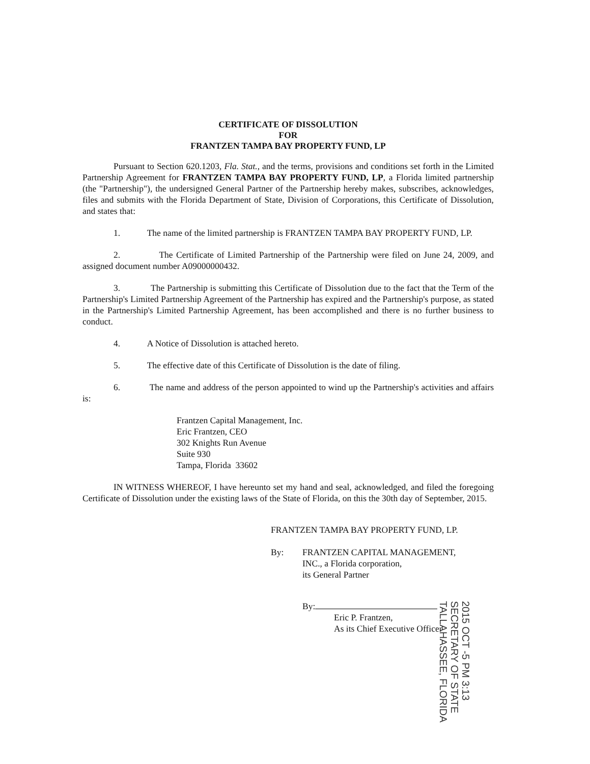CERTIFICATE OF DISSOLUTION
FOR
FRANTZEN TAMPA BAY PROPERTY FUND, LP
Pursuant to Section 620.1203, Fla. Stat., and the terms, provisions and conditions set forth in the Limited Partnership Agreement for FRANTZEN TAMPA BAY PROPERTY FUND, LP, a Florida limited partnership (the "Partnership"), the undersigned General Partner of the Partnership hereby makes, subscribes, acknowledges, files and submits with the Florida Department of State, Division of Corporations, this Certificate of Dissolution, and states that:
1. The name of the limited partnership is FRANTZEN TAMPA BAY PROPERTY FUND, LP.
2. The Certificate of Limited Partnership of the Partnership were filed on June 24, 2009, and assigned document number A09000000432.
3. The Partnership is submitting this Certificate of Dissolution due to the fact that the Term of the Partnership's Limited Partnership Agreement of the Partnership has expired and the Partnership's purpose, as stated in the Partnership's Limited Partnership Agreement, has been accomplished and there is no further business to conduct.
4. A Notice of Dissolution is attached hereto.
5. The effective date of this Certificate of Dissolution is the date of filing.
6. The name and address of the person appointed to wind up the Partnership's activities and affairs is:
Frantzen Capital Management, Inc.
Eric Frantzen, CEO
302 Knights Run Avenue
Suite 930
Tampa, Florida 33602
IN WITNESS WHEREOF, I have hereunto set my hand and seal, acknowledged, and filed the foregoing Certificate of Dissolution under the existing laws of the State of Florida, on this the 30th day of September, 2015.
FRANTZEN TAMPA BAY PROPERTY FUND, LP.
By: FRANTZEN CAPITAL MANAGEMENT,
INC., a Florida corporation,
its General Partner
By:
Eric P. Frantzen,
As its Chief Executive Officer
2015 OCT -5 PM 3:13 SECRETARY OF STATE TALLAHASSEE, FLORIDA